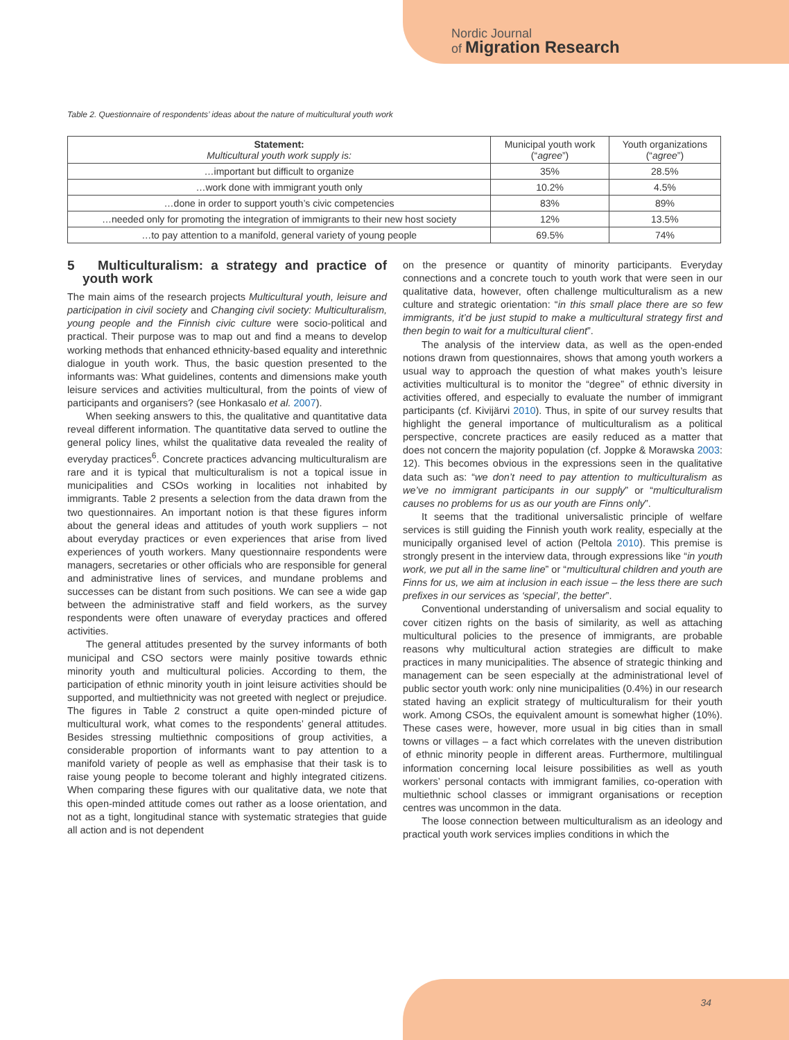Nordic Journal
of Migration Research
Table 2. Questionnaire of respondents’ ideas about the nature of multicultural youth work
| Statement: Multicultural youth work supply is: | Municipal youth work (“ agree ”) | Youth organizations (“ agree ”) |
| --- | --- | --- |
| …important but difficult to organize | 35% | 28.5% |
| …work done with immigrant youth only | 10.2% | 4.5% |
| …done in order to support youth’s civic competencies | 83% | 89% |
| …needed only for promoting the integration of immigrants to their new host society | 12% | 13.5% |
| …to pay attention to a manifold, general variety of young people | 69.5% | 74% |
5 Multiculturalism: a strategy and practice of youth work
The main aims of the research projects Multicultural youth, leisure and participation in civil society and Changing civil society: Multiculturalism, young people and the Finnish civic culture were socio-political and practical. Their purpose was to map out and find a means to develop working methods that enhanced ethnicity-based equality and interethnic dialogue in youth work. Thus, the basic question presented to the informants was: What guidelines, contents and dimensions make youth leisure services and activities multicultural, from the points of view of participants and organisers? (see Honkasalo et al. 2007).
When seeking answers to this, the qualitative and quantitative data reveal different information. The quantitative data served to outline the general policy lines, whilst the qualitative data revealed the reality of everyday practices<sup>6</sup>. Concrete practices advancing multiculturalism are rare and it is typical that multiculturalism is not a topical issue in municipalities and CSOs working in localities not inhabited by immigrants. Table 2 presents a selection from the data drawn from the two questionnaires. An important notion is that these figures inform about the general ideas and attitudes of youth work suppliers – not about everyday practices or even experiences that arise from lived experiences of youth workers. Many questionnaire respondents were managers, secretaries or other officials who are responsible for general and administrative lines of services, and mundane problems and successes can be distant from such positions. We can see a wide gap between the administrative staff and field workers, as the survey respondents were often unaware of everyday practices and offered activities.
The general attitudes presented by the survey informants of both municipal and CSO sectors were mainly positive towards ethnic minority youth and multicultural policies. According to them, the participation of ethnic minority youth in joint leisure activities should be supported, and multiethnicity was not greeted with neglect or prejudice. The figures in Table 2 construct a quite open-minded picture of multicultural work, what comes to the respondents’ general attitudes. Besides stressing multiethnic compositions of group activities, a considerable proportion of informants want to pay attention to a manifold variety of people as well as emphasise that their task is to raise young people to become tolerant and highly integrated citizens. When comparing these figures with our qualitative data, we note that this open-minded attitude comes out rather as a loose orientation, and not as a tight, longitudinal stance with systematic strategies that guide all action and is not dependent
on the presence or quantity of minority participants. Everyday connections and a concrete touch to youth work that were seen in our qualitative data, however, often challenge multiculturalism as a new culture and strategic orientation: “in this small place there are so few immigrants, it’d be just stupid to make a multicultural strategy first and then begin to wait for a multicultural client”.
The analysis of the interview data, as well as the open-ended notions drawn from questionnaires, shows that among youth workers a usual way to approach the question of what makes youth’s leisure activities multicultural is to monitor the “degree” of ethnic diversity in activities offered, and especially to evaluate the number of immigrant participants (cf. Kivijärvi 2010). Thus, in spite of our survey results that highlight the general importance of multiculturalism as a political perspective, concrete practices are easily reduced as a matter that does not concern the majority population (cf. Joppke & Morawska 2003: 12). This becomes obvious in the expressions seen in the qualitative data such as: “we don’t need to pay attention to multiculturalism as we’ve no immigrant participants in our supply” or “multiculturalism causes no problems for us as our youth are Finns only”.
It seems that the traditional universalistic principle of welfare services is still guiding the Finnish youth work reality, especially at the municipally organised level of action (Peltola 2010). This premise is strongly present in the interview data, through expressions like “in youth work, we put all in the same line” or “multicultural children and youth are Finns for us, we aim at inclusion in each issue – the less there are such prefixes in our services as ‘special’, the better”.
Conventional understanding of universalism and social equality to cover citizen rights on the basis of similarity, as well as attaching multicultural policies to the presence of immigrants, are probable reasons why multicultural action strategies are difficult to make practices in many municipalities. The absence of strategic thinking and management can be seen especially at the administrational level of public sector youth work: only nine municipalities (0.4%) in our research stated having an explicit strategy of multiculturalism for their youth work. Among CSOs, the equivalent amount is somewhat higher (10%). These cases were, however, more usual in big cities than in small towns or villages – a fact which correlates with the uneven distribution of ethnic minority people in different areas. Furthermore, multilingual information concerning local leisure possibilities as well as youth workers’ personal contacts with immigrant families, co-operation with multiethnic school classes or immigrant organisations or reception centres was uncommon in the data.
The loose connection between multiculturalism as an ideology and practical youth work services implies conditions in which the
34